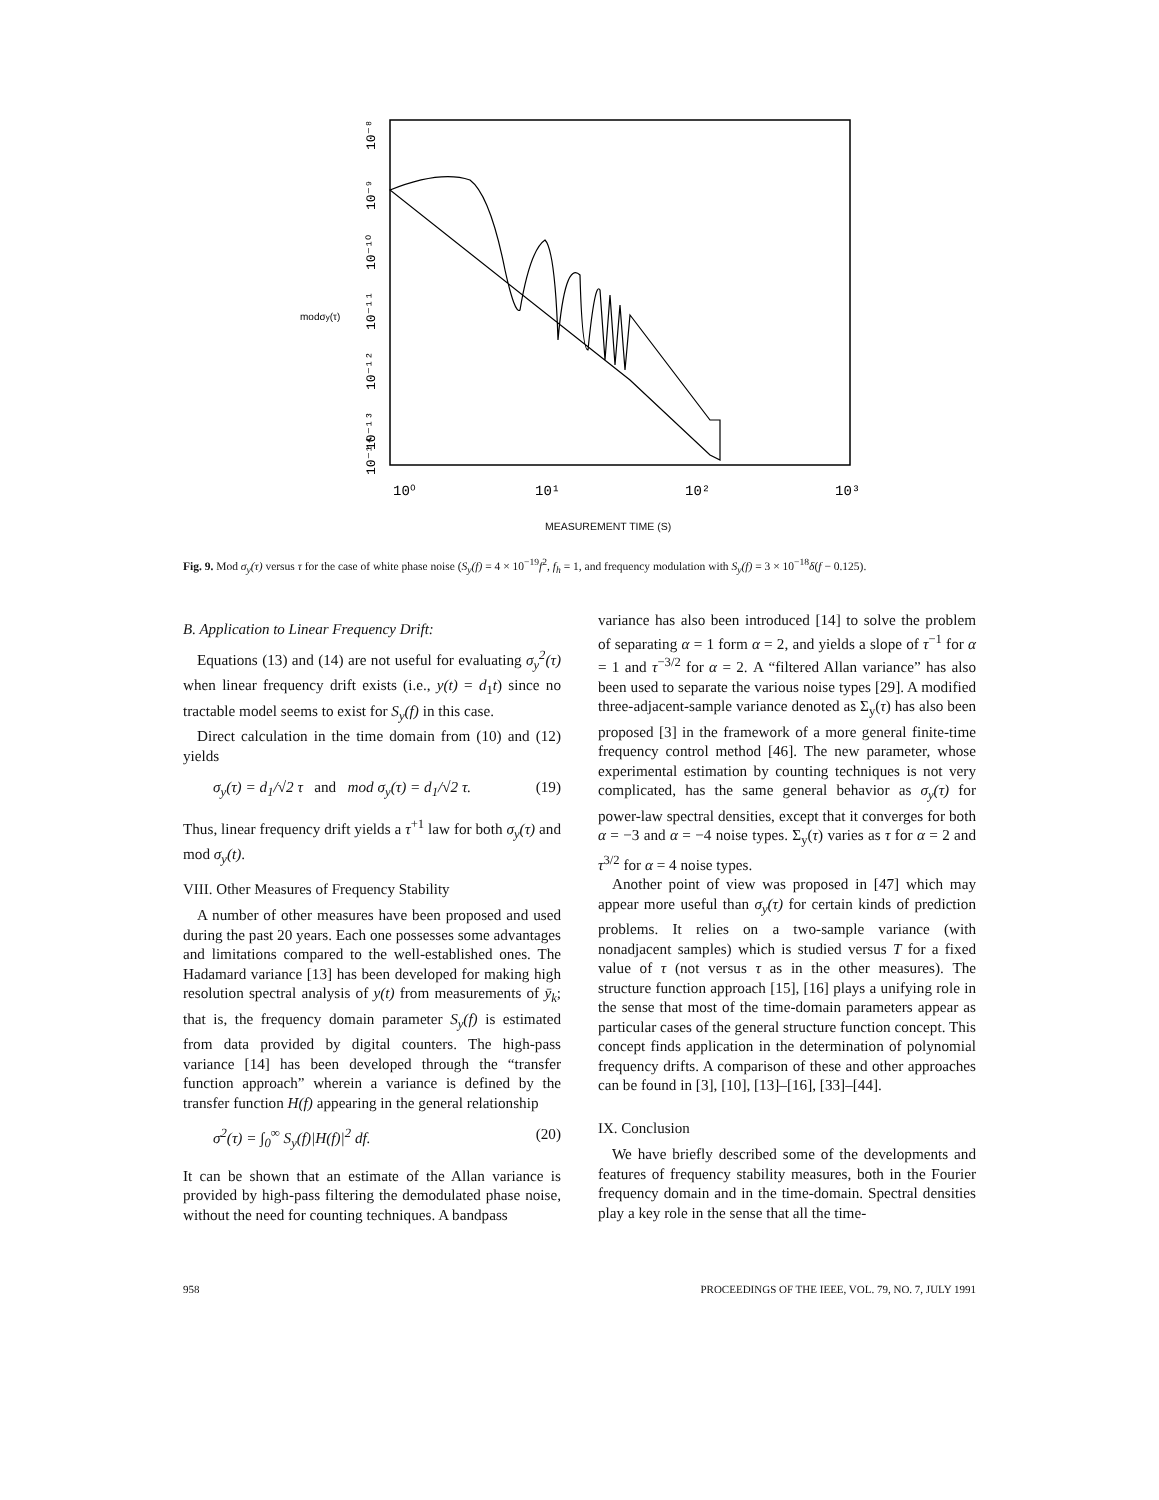modσy(τ)
10⁰
10¹
10²
10³
10⁻⁸
10⁻⁹
10⁻¹⁰
10⁻¹¹
10⁻¹²
10⁻¹³
10⁻¹⁴
MEASUREMENT TIME (S)
Fig. 9. Mod σ<sub>y</sub>(τ) versus τ for the case of white phase noise (S<sub>y</sub>(f) = 4 × 10<sup>−19</sup>f<sup>2</sup>, f<sub>h</sub> = 1, and frequency modulation with S<sub>y</sub>(f) = 3 × 10<sup>−18</sup>δ(f − 0.125).
B. Application to Linear Frequency Drift:
Equations (13) and (14) are not useful for evaluating σ<sub>y</sub><sup>2</sup>(τ) when linear frequency drift exists (i.e., y(t) = d<sub>1</sub>t) since no tractable model seems to exist for S<sub>y</sub>(f) in this case.
Direct calculation in the time domain from (10) and (12) yields
σ<sub>y</sub>(τ) = d<sub>1</sub>/√2 τ and mod σ<sub>y</sub>(τ) = d<sub>1</sub>/√2 τ. (19)
Thus, linear frequency drift yields a τ<sup>+1</sup> law for both σ<sub>y</sub>(τ) and mod σ<sub>y</sub>(t).
VIII. Other Measures of Frequency Stability
A number of other measures have been proposed and used during the past 20 years. Each one possesses some advantages and limitations compared to the well-established ones. The Hadamard variance [13] has been developed for making high resolution spectral analysis of y(t) from measurements of ȳ<sub>k</sub>; that is, the frequency domain parameter S<sub>y</sub>(f) is estimated from data provided by digital counters. The high-pass variance [14] has been developed through the “transfer function approach” wherein a variance is defined by the transfer function H(f) appearing in the general relationship
σ<sup>2</sup>(τ) = ∫<sub>0</sub><sup>∞</sup> S<sub>y</sub>(f)|H(f)|<sup>2</sup> df. (20)
It can be shown that an estimate of the Allan variance is provided by high-pass filtering the demodulated phase noise, without the need for counting techniques. A bandpass
variance has also been introduced [14] to solve the problem of separating α = 1 form α = 2, and yields a slope of τ<sup>−1</sup> for α = 1 and τ<sup>−3/2</sup> for α = 2. A “filtered Allan variance” has also been used to separate the various noise types [29]. A modified three-adjacent-sample variance denoted as Σ<sub>y</sub>(τ) has also been proposed [3] in the framework of a more general finite-time frequency control method [46]. The new parameter, whose experimental estimation by counting techniques is not very complicated, has the same general behavior as σ<sub>y</sub>(τ) for power-law spectral densities, except that it converges for both α = −3 and α = −4 noise types. Σ<sub>y</sub>(τ) varies as τ for α = 2 and τ<sup>3/2</sup> for α = 4 noise types.
Another point of view was proposed in [47] which may appear more useful than σ<sub>y</sub>(τ) for certain kinds of prediction problems. It relies on a two-sample variance (with nonadjacent samples) which is studied versus T for a fixed value of τ (not versus τ as in the other measures). The structure function approach [15], [16] plays a unifying role in the sense that most of the time-domain parameters appear as particular cases of the general structure function concept. This concept finds application in the determination of polynomial frequency drifts. A comparison of these and other approaches can be found in [3], [10], [13]–[16], [33]–[44].
IX. Conclusion
We have briefly described some of the developments and features of frequency stability measures, both in the Fourier frequency domain and in the time-domain. Spectral densities play a key role in the sense that all the time-
958 PROCEEDINGS OF THE IEEE, VOL. 79, NO. 7, JULY 1991